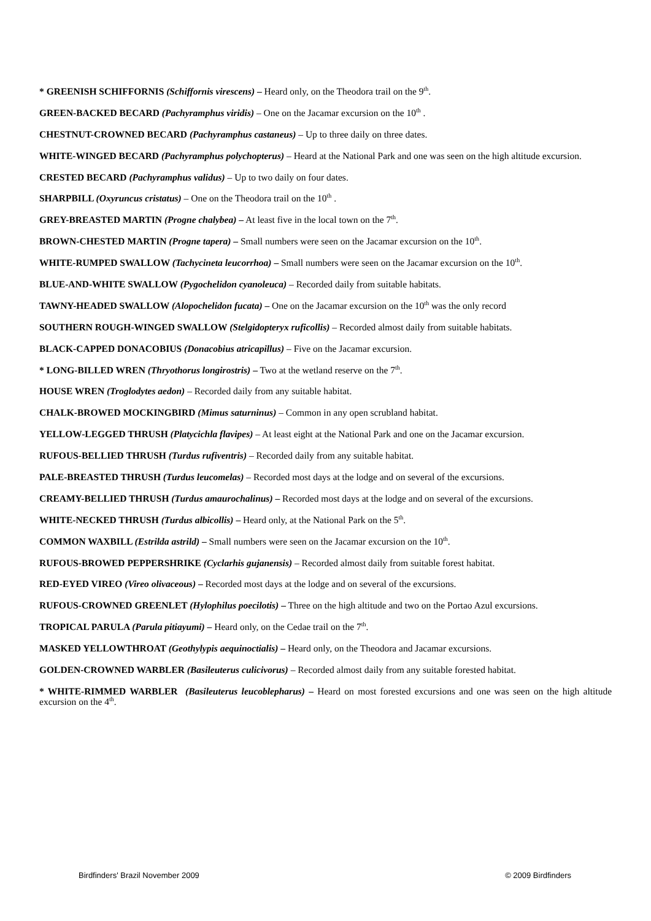* GREENISH SCHIFFORNIS (Schiffornis virescens) – Heard only, on the Theodora trail on the 9<sup>th</sup>.
GREEN-BACKED BECARD (Pachyramphus viridis) – One on the Jacamar excursion on the 10<sup>th</sup> .
CHESTNUT-CROWNED BECARD (Pachyramphus castaneus) – Up to three daily on three dates.
WHITE-WINGED BECARD (Pachyramphus polychopterus) – Heard at the National Park and one was seen on the high altitude excursion.
CRESTED BECARD (Pachyramphus validus) – Up to two daily on four dates.
SHARPBILL (Oxyruncus cristatus) – One on the Theodora trail on the 10<sup>th</sup> .
GREY-BREASTED MARTIN (Progne chalybea) – At least five in the local town on the 7<sup>th</sup>.
BROWN-CHESTED MARTIN (Progne tapera) – Small numbers were seen on the Jacamar excursion on the 10<sup>th</sup>.
WHITE-RUMPED SWALLOW (Tachycineta leucorrhoa) – Small numbers were seen on the Jacamar excursion on the 10<sup>th</sup>.
BLUE-AND-WHITE SWALLOW (Pygochelidon cyanoleuca) – Recorded daily from suitable habitats.
TAWNY-HEADED SWALLOW (Alopochelidon fucata) – One on the Jacamar excursion on the 10<sup>th</sup> was the only record
SOUTHERN ROUGH-WINGED SWALLOW (Stelgidopteryx ruficollis) – Recorded almost daily from suitable habitats.
BLACK-CAPPED DONACOBIUS (Donacobius atricapillus) – Five on the Jacamar excursion.
* LONG-BILLED WREN (Thryothorus longirostris) – Two at the wetland reserve on the 7<sup>th</sup>.
HOUSE WREN (Troglodytes aedon) – Recorded daily from any suitable habitat.
CHALK-BROWED MOCKINGBIRD (Mimus saturninus) – Common in any open scrubland habitat.
YELLOW-LEGGED THRUSH (Platycichla flavipes) – At least eight at the National Park and one on the Jacamar excursion.
RUFOUS-BELLIED THRUSH (Turdus rufiventris) – Recorded daily from any suitable habitat.
PALE-BREASTED THRUSH (Turdus leucomelas) – Recorded most days at the lodge and on several of the excursions.
CREAMY-BELLIED THRUSH (Turdus amaurochalinus) – Recorded most days at the lodge and on several of the excursions.
WHITE-NECKED THRUSH (Turdus albicollis) – Heard only, at the National Park on the 5<sup>th</sup>.
COMMON WAXBILL (Estrilda astrild) – Small numbers were seen on the Jacamar excursion on the 10<sup>th</sup>.
RUFOUS-BROWED PEPPERSHRIKE (Cyclarhis gujanensis) – Recorded almost daily from suitable forest habitat.
RED-EYED VIREO (Vireo olivaceous) – Recorded most days at the lodge and on several of the excursions.
RUFOUS-CROWNED GREENLET (Hylophilus poecilotis) – Three on the high altitude and two on the Portao Azul excursions.
TROPICAL PARULA (Parula pitiayumi) – Heard only, on the Cedae trail on the 7<sup>th</sup>.
MASKED YELLOWTHROAT (Geothylypis aequinoctialis) – Heard only, on the Theodora and Jacamar excursions.
GOLDEN-CROWNED WARBLER (Basileuterus culicivorus) – Recorded almost daily from any suitable forested habitat.
* WHITE-RIMMED WARBLER (Basileuterus leucoblepharus) – Heard on most forested excursions and one was seen on the high altitude excursion on the 4<sup>th</sup>.
Birdfinders' Brazil November 2009 © 2009 Birdfinders